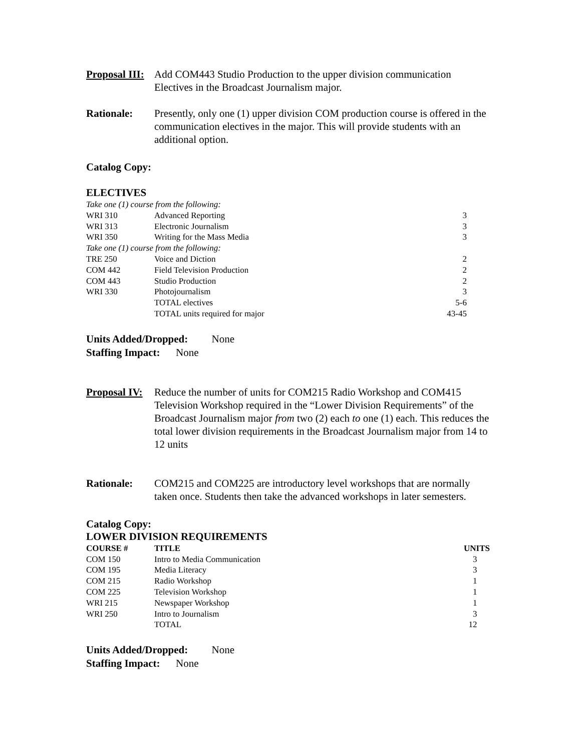Proposal III:
Add COM443 Studio Production to the upper division communication Electives in the Broadcast Journalism major.
Rationale: Presently, only one (1) upper division COM production course is offered in the communication electives in the major. This will provide students with an additional option.
Catalog Copy:
ELECTIVES
| Take one (1) course from the following: | | |
| WRI 310 | Advanced Reporting | 3 |
| WRI 313 | Electronic Journalism | 3 |
| WRI 350 | Writing for the Mass Media | 3 |
| Take one (1) course from the following: | | |
| TRE 250 | Voice and Diction | 2 |
| COM 442 | Field Television Production | 2 |
| COM 443 | Studio Production | 2 |
| WRI 330 | Photojournalism | 3 |
| | TOTAL electives | 5-6 |
| | TOTAL units required for major | 43-45 |
Units Added/Dropped: None
Staffing Impact: None
Proposal IV:
Reduce the number of units for COM215 Radio Workshop and COM415 Television Workshop required in the “Lower Division Requirements” of the Broadcast Journalism major from two (2) each to one (1) each. This reduces the total lower division requirements in the Broadcast Journalism major from 14 to 12 units
Rationale: COM215 and COM225 are introductory level workshops that are normally taken once. Students then take the advanced workshops in later semesters.
Catalog Copy:
LOWER DIVISION REQUIREMENTS
| COURSE # | TITLE | UNITS |
| --- | --- | --- |
| COM 150 | Intro to Media Communication | 3 |
| COM 195 | Media Literacy | 3 |
| COM 215 | Radio Workshop | 1 |
| COM 225 | Television Workshop | 1 |
| WRI 215 | Newspaper Workshop | 1 |
| WRI 250 | Intro to Journalism | 3 |
| | TOTAL | 12 |
Units Added/Dropped: None
Staffing Impact: None